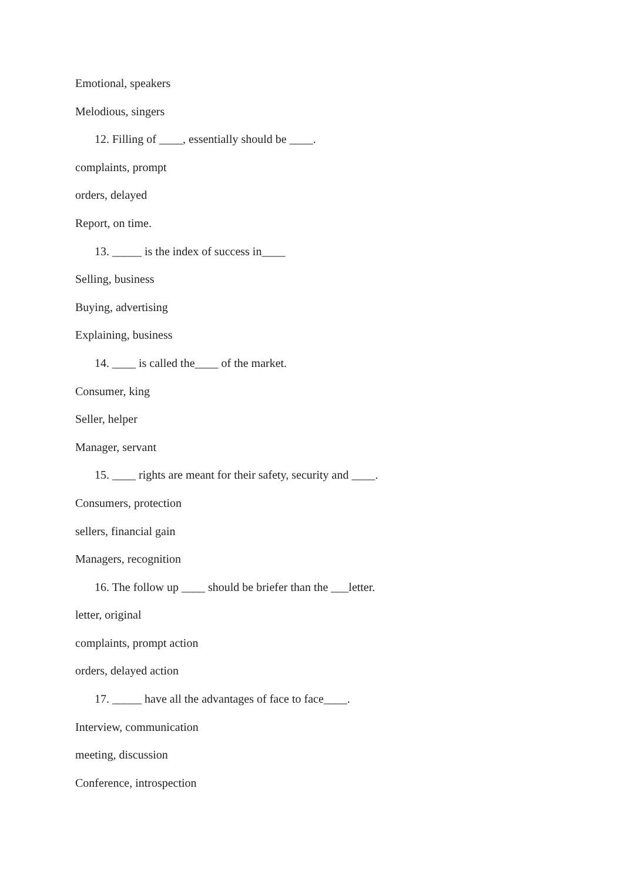Emotional, speakers
Melodious, singers
12. Filling of ____, essentially should be ____.
complaints, prompt
orders, delayed
Report, on time.
13. _____ is the index of success in____
Selling, business
Buying, advertising
Explaining, business
14. ____ is called the____ of the market.
Consumer, king
Seller, helper
Manager, servant
15. ____ rights are meant for their safety, security and ____.
Consumers, protection
sellers, financial gain
Managers, recognition
16. The follow up ____ should be briefer than the ___letter.
letter, original
complaints, prompt action
orders, delayed action
17. _____ have all the advantages of face to face____.
Interview, communication
meeting, discussion
Conference, introspection